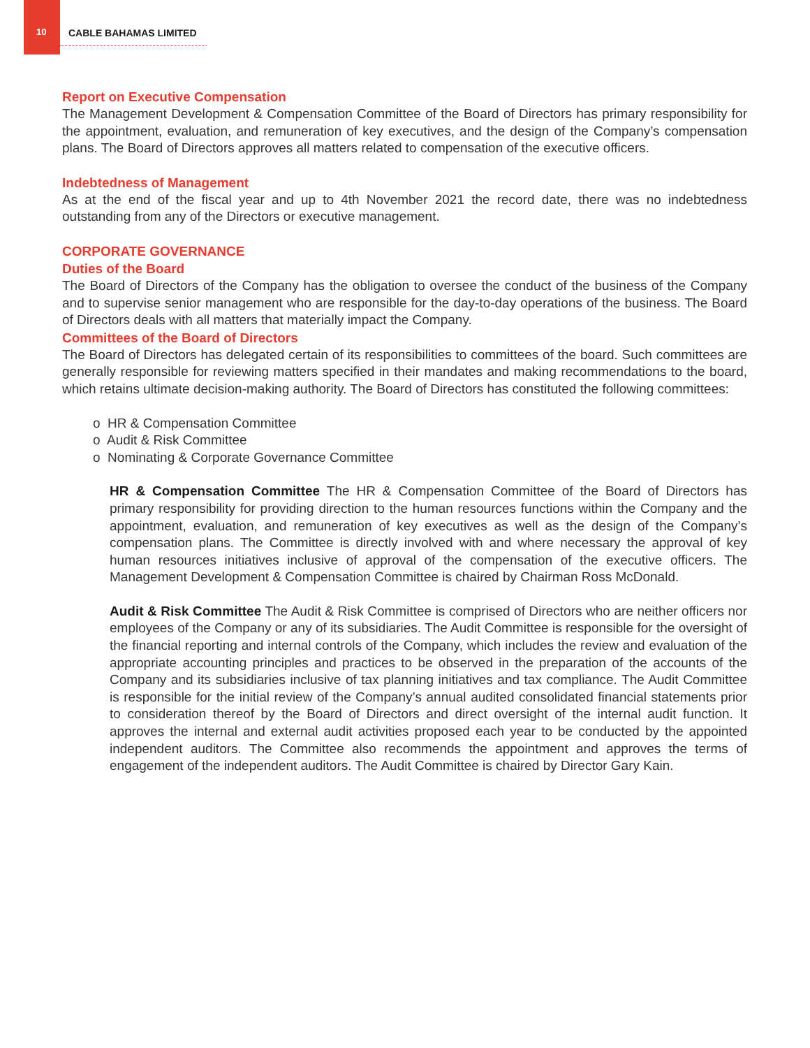10
CABLE BAHAMAS LIMITED
Report on Executive Compensation
The Management Development & Compensation Committee of the Board of Directors has primary responsibility for the appointment, evaluation, and remuneration of key executives, and the design of the Company’s compensation plans. The Board of Directors approves all matters related to compensation of the executive officers.
Indebtedness of Management
As at the end of the fiscal year and up to 4th November 2021 the record date, there was no indebtedness outstanding from any of the Directors or executive management.
CORPORATE GOVERNANCE
Duties of the Board
The Board of Directors of the Company has the obligation to oversee the conduct of the business of the Company and to supervise senior management who are responsible for the day-to-day operations of the business. The Board of Directors deals with all matters that materially impact the Company.
Committees of the Board of Directors
The Board of Directors has delegated certain of its responsibilities to committees of the board. Such committees are generally responsible for reviewing matters specified in their mandates and making recommendations to the board, which retains ultimate decision-making authority. The Board of Directors has constituted the following committees:
o HR & Compensation Committee
o Audit & Risk Committee
o Nominating & Corporate Governance Committee
HR & Compensation Committee The HR & Compensation Committee of the Board of Directors has primary responsibility for providing direction to the human resources functions within the Company and the appointment, evaluation, and remuneration of key executives as well as the design of the Company’s compensation plans. The Committee is directly involved with and where necessary the approval of key human resources initiatives inclusive of approval of the compensation of the executive officers. The Management Development & Compensation Committee is chaired by Chairman Ross McDonald.
Audit & Risk Committee The Audit & Risk Committee is comprised of Directors who are neither officers nor employees of the Company or any of its subsidiaries. The Audit Committee is responsible for the oversight of the financial reporting and internal controls of the Company, which includes the review and evaluation of the appropriate accounting principles and practices to be observed in the preparation of the accounts of the Company and its subsidiaries inclusive of tax planning initiatives and tax compliance. The Audit Committee is responsible for the initial review of the Company’s annual audited consolidated financial statements prior to consideration thereof by the Board of Directors and direct oversight of the internal audit function. It approves the internal and external audit activities proposed each year to be conducted by the appointed independent auditors. The Committee also recommends the appointment and approves the terms of engagement of the independent auditors. The Audit Committee is chaired by Director Gary Kain.